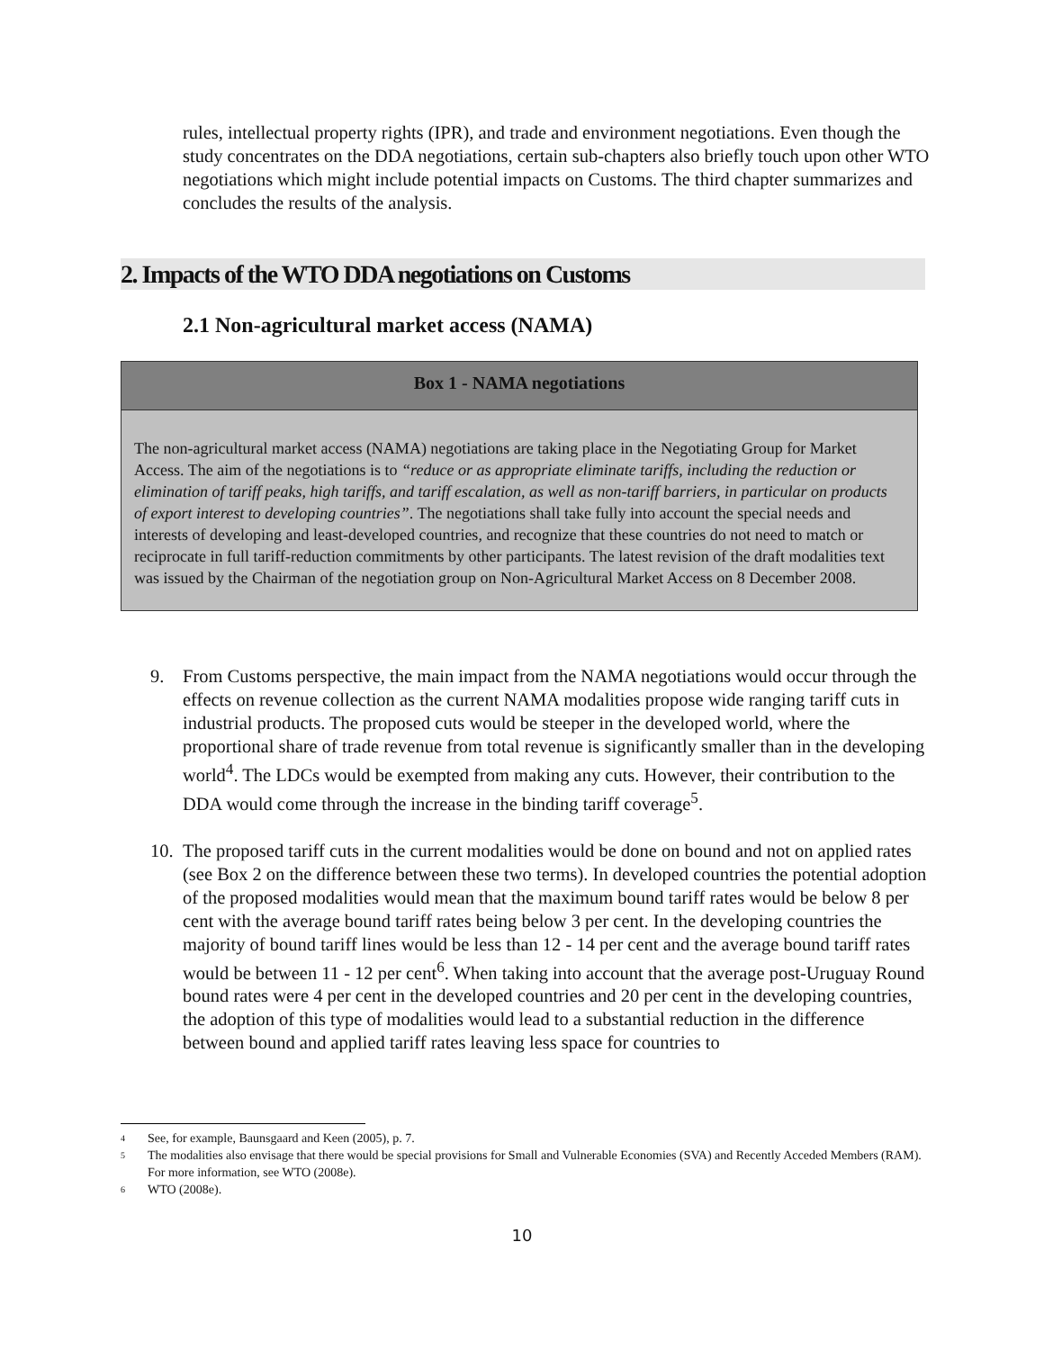rules, intellectual property rights (IPR), and trade and environment negotiations. Even though the study concentrates on the DDA negotiations, certain sub-chapters also briefly touch upon other WTO negotiations which might include potential impacts on Customs. The third chapter summarizes and concludes the results of the analysis.
2. Impacts of the WTO DDA negotiations on Customs
2.1 Non-agricultural market access (NAMA)
Box 1 - NAMA negotiations
The non-agricultural market access (NAMA) negotiations are taking place in the Negotiating Group for Market Access. The aim of the negotiations is to “reduce or as appropriate eliminate tariffs, including the reduction or elimination of tariff peaks, high tariffs, and tariff escalation, as well as non-tariff barriers, in particular on products of export interest to developing countries”. The negotiations shall take fully into account the special needs and interests of developing and least-developed countries, and recognize that these countries do not need to match or reciprocate in full tariff-reduction commitments by other participants. The latest revision of the draft modalities text was issued by the Chairman of the negotiation group on Non-Agricultural Market Access on 8 December 2008.
9. From Customs perspective, the main impact from the NAMA negotiations would occur through the effects on revenue collection as the current NAMA modalities propose wide ranging tariff cuts in industrial products. The proposed cuts would be steeper in the developed world, where the proportional share of trade revenue from total revenue is significantly smaller than in the developing world<sup>4</sup>. The LDCs would be exempted from making any cuts. However, their contribution to the DDA would come through the increase in the binding tariff coverage<sup>5</sup>.
10. The proposed tariff cuts in the current modalities would be done on bound and not on applied rates (see Box 2 on the difference between these two terms). In developed countries the potential adoption of the proposed modalities would mean that the maximum bound tariff rates would be below 8 per cent with the average bound tariff rates being below 3 per cent. In the developing countries the majority of bound tariff lines would be less than 12 - 14 per cent and the average bound tariff rates would be between 11 - 12 per cent<sup>6</sup>. When taking into account that the average post-Uruguay Round bound rates were 4 per cent in the developed countries and 20 per cent in the developing countries, the adoption of this type of modalities would lead to a substantial reduction in the difference between bound and applied tariff rates leaving less space for countries to
4 See, for example, Baunsgaard and Keen (2005), p. 7.
5 The modalities also envisage that there would be special provisions for Small and Vulnerable Economies (SVA) and Recently Acceded Members (RAM). For more information, see WTO (2008e).
6 WTO (2008e).
10